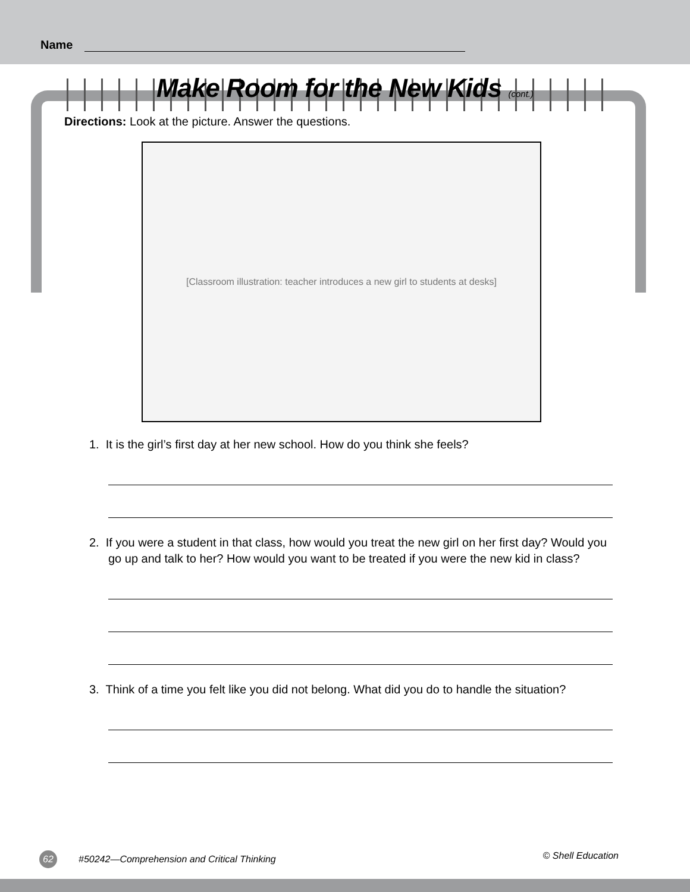Name
Make Room for the New Kids (cont.)
Directions: Look at the picture. Answer the questions.
[Classroom illustration: teacher introduces a new girl to students at desks]
1. It is the girl’s first day at her new school. How do you think she feels?
2. If you were a student in that class, how would you treat the new girl on her first day? Would you go up and talk to her? How would you want to be treated if you were the new kid in class?
3. Think of a time you felt like you did not belong. What did you do to handle the situation?
62 #50242—Comprehension and Critical Thinking © Shell Education